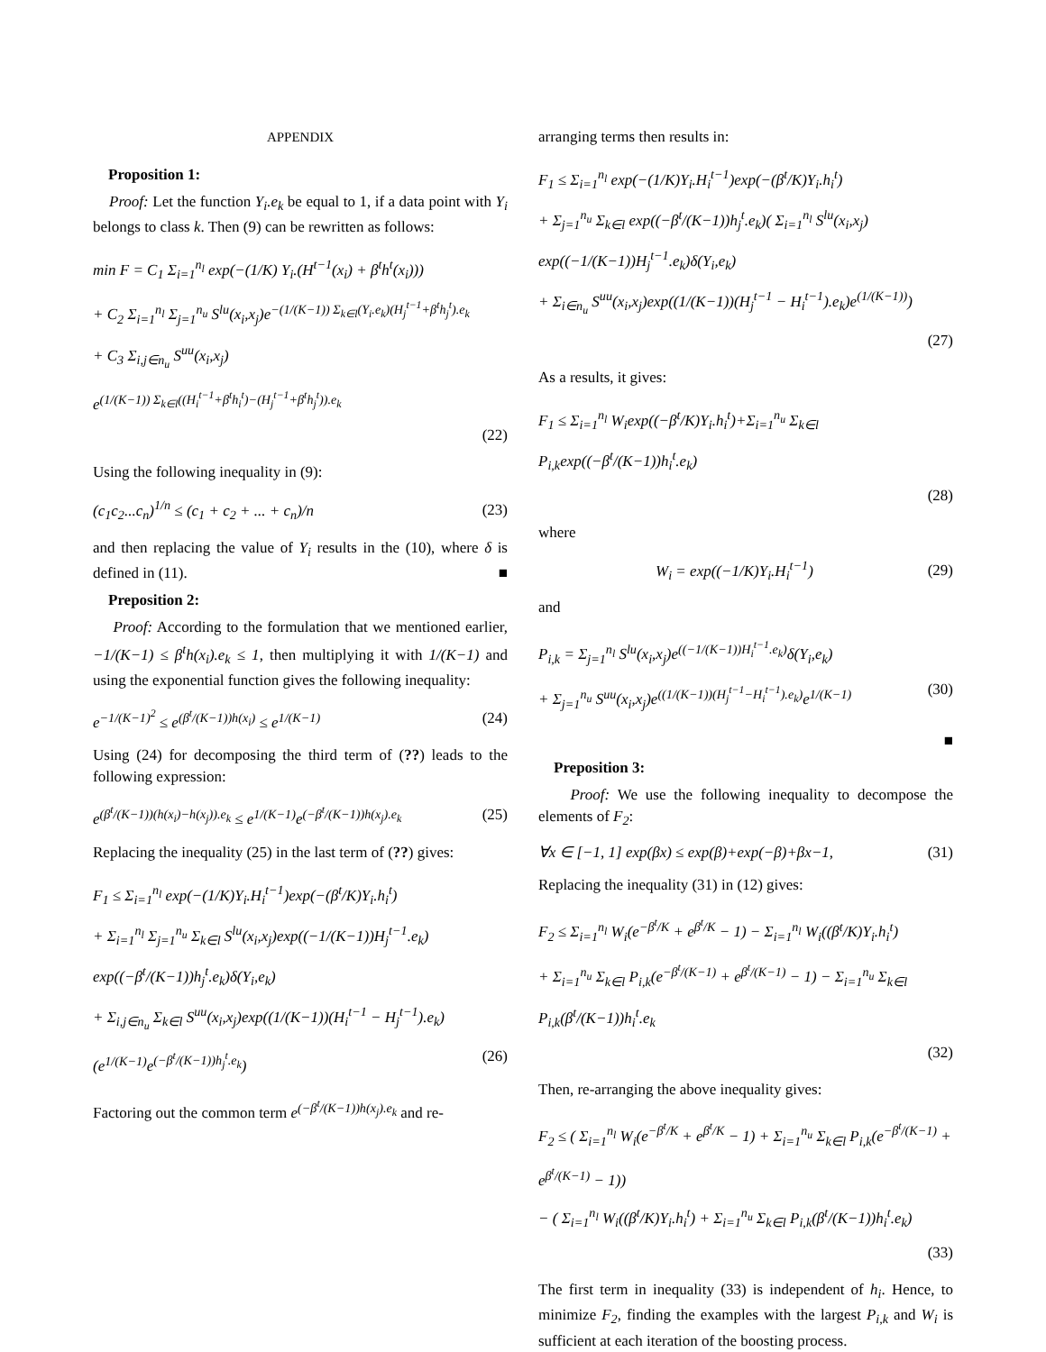APPENDIX
Proposition 1:
Proof: Let the function Y<sub>i</sub>.e<sub>k</sub> be equal to 1, if a data point with Y<sub>i</sub> belongs to class k. Then (9) can be rewritten as follows:
min F = C<sub>1</sub> Σ<sub>i=1</sub><sup>n<sub>l</sub></sup> exp(−(1/K) Y<sub>i</sub>.(H<sup>t−1</sup>(x<sub>i</sub>) + β<sup>t</sup>h<sup>t</sup>(x<sub>i</sub>)))
+ C<sub>2</sub> Σ<sub>i=1</sub><sup>n<sub>l</sub></sup> Σ<sub>j=1</sub><sup>n<sub>u</sub></sup> S<sup>lu</sup>(x<sub>i</sub>,x<sub>j</sub>)e<sup>−(1/(K−1)) Σ<sub>k∈l</sub>(Y<sub>i</sub>.e<sub>k</sub>)(H<sub>j</sub><sup>t−1</sup>+β<sup>t</sup>h<sub>j</sub><sup>t</sup>).e<sub>k</sub></sup>
+ C<sub>3</sub> Σ<sub>i,j∈n<sub>u</sub></sub> S<sup>uu</sup>(x<sub>i</sub>,x<sub>j</sub>)
e<sup>(1/(K−1)) Σ<sub>k∈l</sub>((H<sub>i</sub><sup>t−1</sup>+β<sup>t</sup>h<sub>i</sub><sup>t</sup>)−(H<sub>j</sub><sup>t−1</sup>+β<sup>t</sup>h<sub>j</sub><sup>t</sup>)).e<sub>k</sub></sup>
(22)
Using the following inequality in (9):
(c<sub>1</sub>c<sub>2</sub>...c<sub>n</sub>)<sup>1/n</sup> ≤ (c<sub>1</sub> + c<sub>2</sub> + ... + c<sub>n</sub>)/n (23)
and then replacing the value of Y<sub>i</sub> results in the (10), where δ is defined in (11). ■
Preposition 2:
Proof: According to the formulation that we mentioned earlier, −1/(K−1) ≤ β<sup>t</sup>h(x<sub>i</sub>).e<sub>k</sub> ≤ 1, then multiplying it with 1/(K−1) and using the exponential function gives the following inequality:
e<sup>−1/(K−1)<sup>2</sup></sup> ≤ e<sup>(β<sup>t</sup>/(K−1))h(x<sub>i</sub>)</sup> ≤ e<sup>1/(K−1)</sup> (24)
Using (24) for decomposing the third term of (??) leads to the following expression:
e<sup>(β<sup>t</sup>/(K−1))(h(x<sub>i</sub>)−h(x<sub>j</sub>)).e<sub>k</sub></sup> ≤ e<sup>1/(K−1)</sup>e<sup>(−β<sup>t</sup>/(K−1))h(x<sub>j</sub>).e<sub>k</sub></sup> (25)
Replacing the inequality (25) in the last term of (??) gives:
F<sub>1</sub> ≤ Σ<sub>i=1</sub><sup>n<sub>l</sub></sup> exp(−(1/K)Y<sub>i</sub>.H<sub>i</sub><sup>t−1</sup>)exp(−(β<sup>t</sup>/K)Y<sub>i</sub>.h<sub>i</sub><sup>t</sup>)
+ Σ<sub>i=1</sub><sup>n<sub>l</sub></sup> Σ<sub>j=1</sub><sup>n<sub>u</sub></sup> Σ<sub>k∈l</sub> S<sup>lu</sup>(x<sub>i</sub>,x<sub>j</sub>)exp((−1/(K−1))H<sub>j</sub><sup>t−1</sup>.e<sub>k</sub>)
exp((−β<sup>t</sup>/(K−1))h<sub>j</sub><sup>t</sup>.e<sub>k</sub>)δ(Y<sub>i</sub>,e<sub>k</sub>)
+ Σ<sub>i,j∈n<sub>u</sub></sub> Σ<sub>k∈l</sub> S<sup>uu</sup>(x<sub>i</sub>,x<sub>j</sub>)exp((1/(K−1))(H<sub>i</sub><sup>t−1</sup> − H<sub>j</sub><sup>t−1</sup>).e<sub>k</sub>)
(e<sup>1/(K−1)</sup>e<sup>(−β<sup>t</sup>/(K−1))h<sub>j</sub><sup>t</sup>.e<sub>k</sub></sup>) (26)
Factoring out the common term e<sup>(−β<sup>t</sup>/(K−1))h(x<sub>j</sub>).e<sub>k</sub></sup> and re-
arranging terms then results in:
F<sub>1</sub> ≤ Σ<sub>i=1</sub><sup>n<sub>l</sub></sup> exp(−(1/K)Y<sub>i</sub>.H<sub>i</sub><sup>t−1</sup>)exp(−(β<sup>t</sup>/K)Y<sub>i</sub>.h<sub>i</sub><sup>t</sup>)
+ Σ<sub>j=1</sub><sup>n<sub>u</sub></sup> Σ<sub>k∈l</sub> exp((−β<sup>t</sup>/(K−1))h<sub>j</sub><sup>t</sup>.e<sub>k</sub>)( Σ<sub>i=1</sub><sup>n<sub>l</sub></sup> S<sup>lu</sup>(x<sub>i</sub>,x<sub>j</sub>)
exp((−1/(K−1))H<sub>j</sub><sup>t−1</sup>.e<sub>k</sub>)δ(Y<sub>i</sub>,e<sub>k</sub>)
+ Σ<sub>i∈n<sub>u</sub></sub> S<sup>uu</sup>(x<sub>i</sub>,x<sub>j</sub>)exp((1/(K−1))(H<sub>j</sub><sup>t−1</sup> − H<sub>i</sub><sup>t−1</sup>).e<sub>k</sub>)e<sup>(1/(K−1))</sup>)
(27)
As a results, it gives:
F<sub>1</sub> ≤ Σ<sub>i=1</sub><sup>n<sub>l</sub></sup> W<sub>i</sub>exp((−β<sup>t</sup>/K)Y<sub>i</sub>.h<sub>i</sub><sup>t</sup>)+Σ<sub>i=1</sub><sup>n<sub>u</sub></sup> Σ<sub>k∈l</sub> P<sub>i,k</sub>exp((−β<sup>t</sup>/(K−1))h<sub>i</sub><sup>t</sup>.e<sub>k</sub>)
(28)
where
W<sub>i</sub> = exp((−1/K)Y<sub>i</sub>.H<sub>i</sub><sup>t−1</sup>) (29)
and
P<sub>i,k</sub> = Σ<sub>j=1</sub><sup>n<sub>l</sub></sup> S<sup>lu</sup>(x<sub>i</sub>,x<sub>j</sub>)e<sup>((−1/(K−1))H<sub>i</sub><sup>t−1</sup>.e<sub>k</sub>)</sup>δ(Y<sub>i</sub>,e<sub>k</sub>)
+ Σ<sub>j=1</sub><sup>n<sub>u</sub></sup> S<sup>uu</sup>(x<sub>i</sub>,x<sub>j</sub>)e<sup>((1/(K−1))(H<sub>j</sub><sup>t−1</sup>−H<sub>i</sub><sup>t−1</sup>).e<sub>k</sub>)</sup>e<sup>1/(K−1)</sup> (30)
■
Preposition 3:
Proof: We use the following inequality to decompose the elements of F<sub>2</sub>:
∀x ∈ [−1, 1] exp(βx) ≤ exp(β)+exp(−β)+βx−1, (31)
Replacing the inequality (31) in (12) gives:
F<sub>2</sub> ≤ Σ<sub>i=1</sub><sup>n<sub>l</sub></sup> W<sub>i</sub>(e<sup>−β<sup>t</sup>/K</sup> + e<sup>β<sup>t</sup>/K</sup> − 1) − Σ<sub>i=1</sub><sup>n<sub>l</sub></sup> W<sub>i</sub>((β<sup>t</sup>/K)Y<sub>i</sub>.h<sub>i</sub><sup>t</sup>)
+ Σ<sub>i=1</sub><sup>n<sub>u</sub></sup> Σ<sub>k∈l</sub> P<sub>i,k</sub>(e<sup>−β<sup>t</sup>/(K−1)</sup> + e<sup>β<sup>t</sup>/(K−1)</sup> − 1) − Σ<sub>i=1</sub><sup>n<sub>u</sub></sup> Σ<sub>k∈l</sub> P<sub>i,k</sub>(β<sup>t</sup>/(K−1))h<sub>i</sub><sup>t</sup>.e<sub>k</sub>
(32)
Then, re-arranging the above inequality gives:
F<sub>2</sub> ≤ ( Σ<sub>i=1</sub><sup>n<sub>l</sub></sup> W<sub>i</sub>(e<sup>−β<sup>t</sup>/K</sup> + e<sup>β<sup>t</sup>/K</sup> − 1) + Σ<sub>i=1</sub><sup>n<sub>u</sub></sup> Σ<sub>k∈l</sub> P<sub>i,k</sub>(e<sup>−β<sup>t</sup>/(K−1)</sup> + e<sup>β<sup>t</sup>/(K−1)</sup> − 1))
− ( Σ<sub>i=1</sub><sup>n<sub>l</sub></sup> W<sub>i</sub>((β<sup>t</sup>/K)Y<sub>i</sub>.h<sub>i</sub><sup>t</sup>) + Σ<sub>i=1</sub><sup>n<sub>u</sub></sup> Σ<sub>k∈l</sub> P<sub>i,k</sub>(β<sup>t</sup>/(K−1))h<sub>i</sub><sup>t</sup>.e<sub>k</sub>)
(33)
The first term in inequality (33) is independent of h<sub>i</sub>. Hence, to minimize F<sub>2</sub>, finding the examples with the largest P<sub>i,k</sub> and W<sub>i</sub> is sufficient at each iteration of the boosting process.